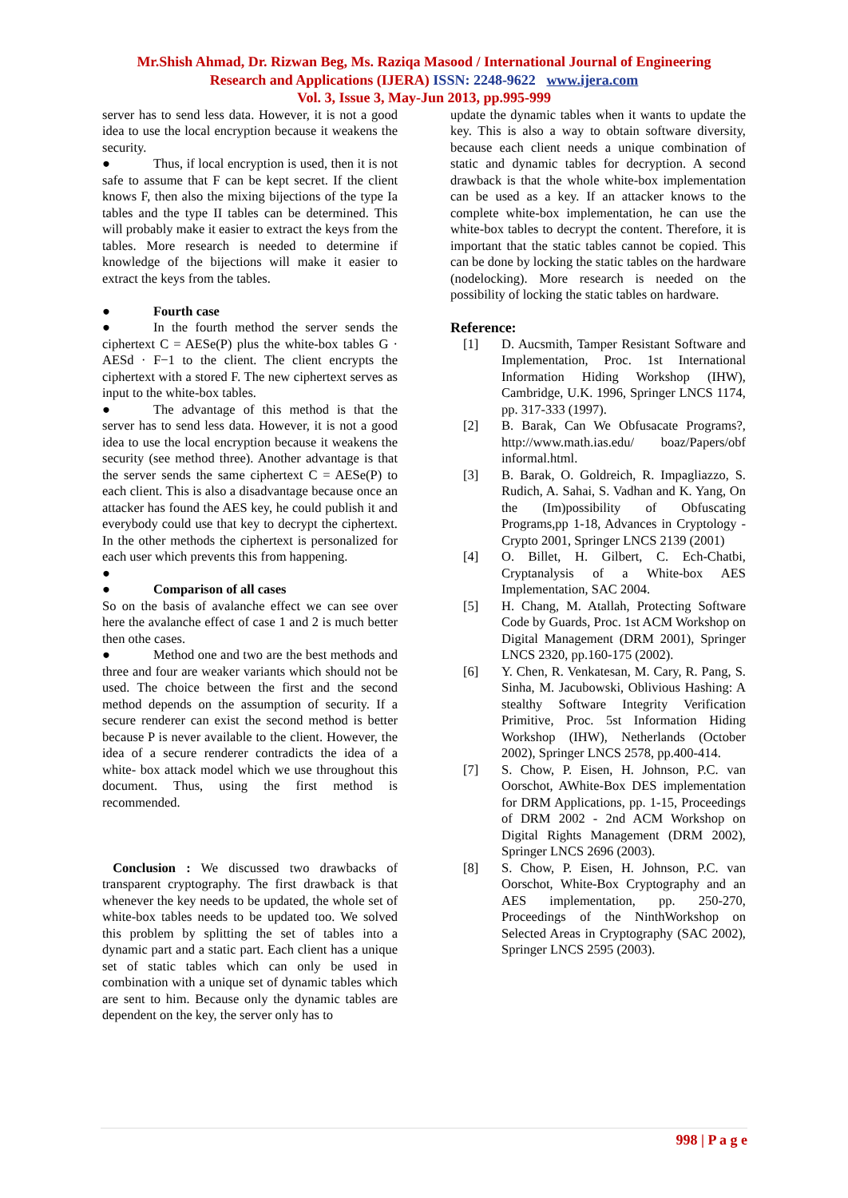Mr.Shish Ahmad, Dr. Rizwan Beg, Ms. Raziqa Masood / International Journal of Engineering
Research and Applications (IJERA) ISSN: 2248-9622 www.ijera.com
Vol. 3, Issue 3, May-Jun 2013, pp.995-999
server has to send less data. However, it is not a good idea to use the local encryption because it weakens the security.
● Thus, if local encryption is used, then it is not safe to assume that F can be kept secret. If the client knows F, then also the mixing bijections of the type Ia tables and the type II tables can be determined. This will probably make it easier to extract the keys from the tables. More research is needed to determine if knowledge of the bijections will make it easier to extract the keys from the tables.
● Fourth case
● In the fourth method the server sends the ciphertext C = AESe(P) plus the white-box tables G · AESd · F−1 to the client. The client encrypts the ciphertext with a stored F. The new ciphertext serves as input to the white-box tables.
● The advantage of this method is that the server has to send less data. However, it is not a good idea to use the local encryption because it weakens the security (see method three). Another advantage is that the server sends the same ciphertext C = AESe(P) to each client. This is also a disadvantage because once an attacker has found the AES key, he could publish it and everybody could use that key to decrypt the ciphertext. In the other methods the ciphertext is personalized for each user which prevents this from happening.
●
● Comparison of all cases
So on the basis of avalanche effect we can see over here the avalanche effect of case 1 and 2 is much better then othe cases.
● Method one and two are the best methods and three and four are weaker variants which should not be used. The choice between the first and the second method depends on the assumption of security. If a secure renderer can exist the second method is better because P is never available to the client. However, the idea of a secure renderer contradicts the idea of a white- box attack model which we use throughout this document. Thus, using the first method is recommended.
Conclusion : We discussed two drawbacks of transparent cryptography. The first drawback is that whenever the key needs to be updated, the whole set of white-box tables needs to be updated too. We solved this problem by splitting the set of tables into a dynamic part and a static part. Each client has a unique set of static tables which can only be used in combination with a unique set of dynamic tables which are sent to him. Because only the dynamic tables are dependent on the key, the server only has to
update the dynamic tables when it wants to update the key. This is also a way to obtain software diversity, because each client needs a unique combination of static and dynamic tables for decryption. A second drawback is that the whole white-box implementation can be used as a key. If an attacker knows to the complete white-box implementation, he can use the white-box tables to decrypt the content. Therefore, it is important that the static tables cannot be copied. This can be done by locking the static tables on the hardware (nodelocking). More research is needed on the possibility of locking the static tables on hardware.
Reference:
[1] D. Aucsmith, Tamper Resistant Software and Implementation, Proc. 1st International Information Hiding Workshop (IHW), Cambridge, U.K. 1996, Springer LNCS 1174, pp. 317-333 (1997).
[2] B. Barak, Can We Obfusacate Programs?, http://www.math.ias.edu/ boaz/Papers/obf informal.html.
[3] B. Barak, O. Goldreich, R. Impagliazzo, S. Rudich, A. Sahai, S. Vadhan and K. Yang, On the (Im)possibility of Obfuscating Programs,pp 1-18, Advances in Cryptology - Crypto 2001, Springer LNCS 2139 (2001)
[4] O. Billet, H. Gilbert, C. Ech-Chatbi, Cryptanalysis of a White-box AES Implementation, SAC 2004.
[5] H. Chang, M. Atallah, Protecting Software Code by Guards, Proc. 1st ACM Workshop on Digital Management (DRM 2001), Springer LNCS 2320, pp.160-175 (2002).
[6] Y. Chen, R. Venkatesan, M. Cary, R. Pang, S. Sinha, M. Jacubowski, Oblivious Hashing: A stealthy Software Integrity Verification Primitive, Proc. 5st Information Hiding Workshop (IHW), Netherlands (October 2002), Springer LNCS 2578, pp.400-414.
[7] S. Chow, P. Eisen, H. Johnson, P.C. van Oorschot, AWhite-Box DES implementation for DRM Applications, pp. 1-15, Proceedings of DRM 2002 - 2nd ACM Workshop on Digital Rights Management (DRM 2002), Springer LNCS 2696 (2003).
[8] S. Chow, P. Eisen, H. Johnson, P.C. van Oorschot, White-Box Cryptography and an AES implementation, pp. 250-270, Proceedings of the NinthWorkshop on Selected Areas in Cryptography (SAC 2002), Springer LNCS 2595 (2003).
998 | P a g e